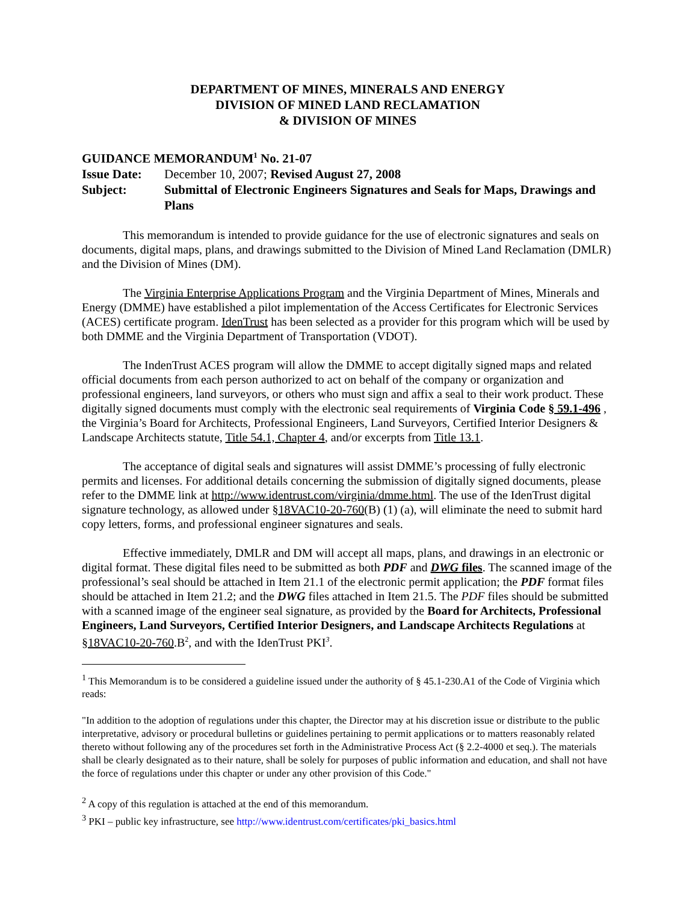DEPARTMENT OF MINES, MINERALS AND ENERGY
DIVISION OF MINED LAND RECLAMATION
& DIVISION OF MINES
GUIDANCE MEMORANDUM<sup>1</sup> No. 21-07
Issue Date: December 10, 2007; Revised August 27, 2008
Subject: Submittal of Electronic Engineers Signatures and Seals for Maps, Drawings and Plans
This memorandum is intended to provide guidance for the use of electronic signatures and seals on documents, digital maps, plans, and drawings submitted to the Division of Mined Land Reclamation (DMLR) and the Division of Mines (DM).
The Virginia Enterprise Applications Program and the Virginia Department of Mines, Minerals and Energy (DMME) have established a pilot implementation of the Access Certificates for Electronic Services (ACES) certificate program. IdenTrust has been selected as a provider for this program which will be used by both DMME and the Virginia Department of Transportation (VDOT).
The IndenTrust ACES program will allow the DMME to accept digitally signed maps and related official documents from each person authorized to act on behalf of the company or organization and professional engineers, land surveyors, or others who must sign and affix a seal to their work product. These digitally signed documents must comply with the electronic seal requirements of Virginia Code § 59.1-496 , the Virginia’s Board for Architects, Professional Engineers, Land Surveyors, Certified Interior Designers & Landscape Architects statute, Title 54.1, Chapter 4, and/or excerpts from Title 13.1.
The acceptance of digital seals and signatures will assist DMME’s processing of fully electronic permits and licenses. For additional details concerning the submission of digitally signed documents, please refer to the DMME link at http://www.identrust.com/virginia/dmme.html. The use of the IdenTrust digital signature technology, as allowed under §18VAC10-20-760(B) (1) (a), will eliminate the need to submit hard copy letters, forms, and professional engineer signatures and seals.
Effective immediately, DMLR and DM will accept all maps, plans, and drawings in an electronic or digital format. These digital files need to be submitted as both PDF and DWG files. The scanned image of the professional’s seal should be attached in Item 21.1 of the electronic permit application; the PDF format files should be attached in Item 21.2; and the DWG files attached in Item 21.5. The PDF files should be submitted with a scanned image of the engineer seal signature, as provided by the Board for Architects, Professional Engineers, Land Surveyors, Certified Interior Designers, and Landscape Architects Regulations at §18VAC10-20-760.B<sup>2</sup>, and with the IdenTrust PKI<sup>3</sup>.
<sup>1</sup> This Memorandum is to be considered a guideline issued under the authority of § 45.1-230.A1 of the Code of Virginia which reads:
"In addition to the adoption of regulations under this chapter, the Director may at his discretion issue or distribute to the public interpretative, advisory or procedural bulletins or guidelines pertaining to permit applications or to matters reasonably related thereto without following any of the procedures set forth in the Administrative Process Act (§ 2.2-4000 et seq.). The materials shall be clearly designated as to their nature, shall be solely for purposes of public information and education, and shall not have the force of regulations under this chapter or under any other provision of this Code."
<sup>2</sup> A copy of this regulation is attached at the end of this memorandum.
<sup>3</sup> PKI – public key infrastructure, see http://www.identrust.com/certificates/pki_basics.html